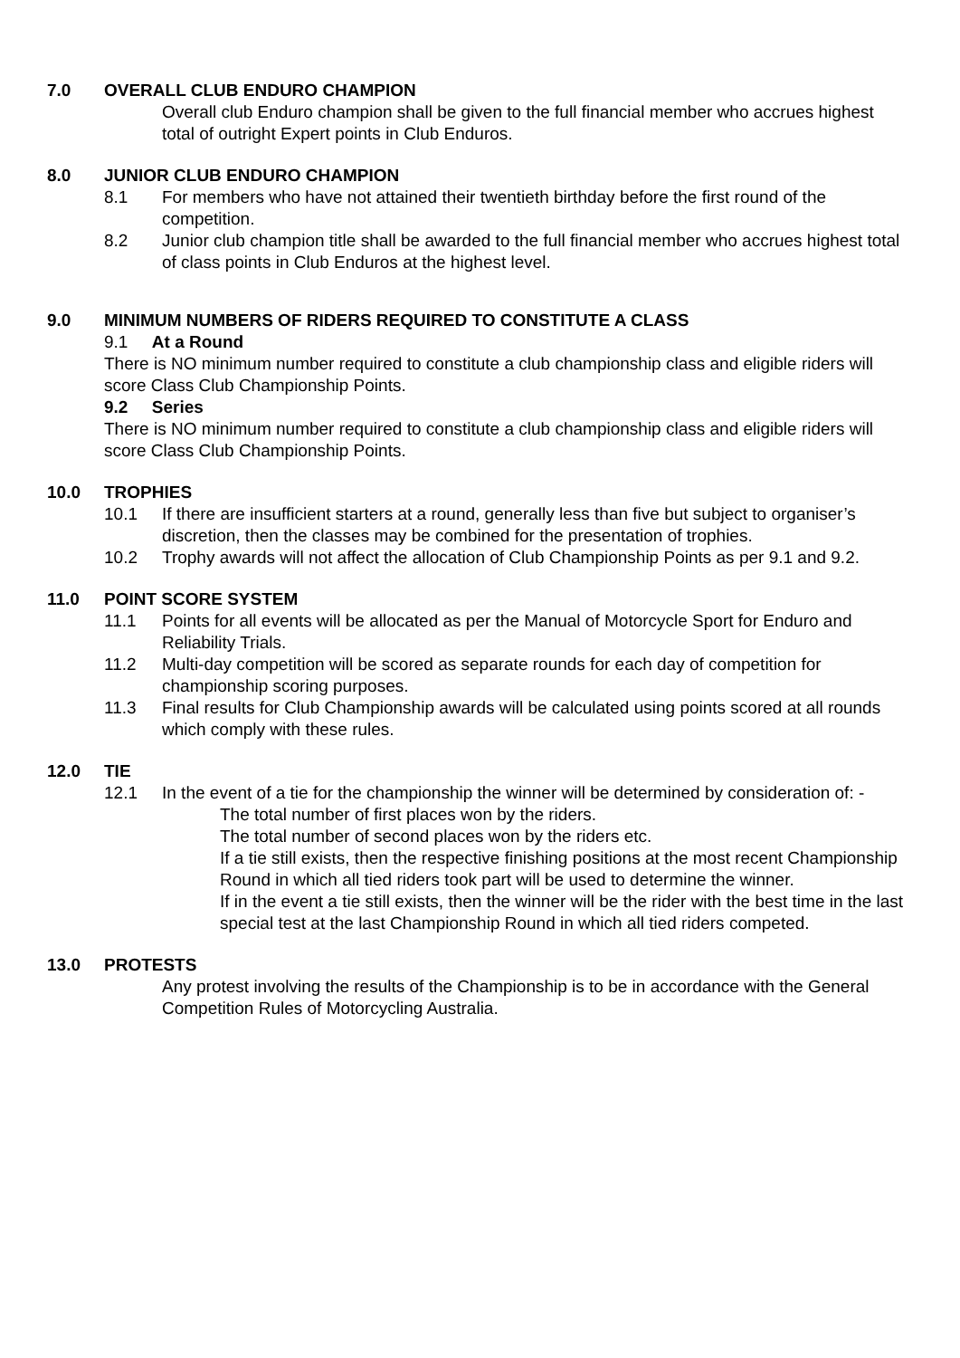7.0 OVERALL CLUB ENDURO CHAMPION
Overall club Enduro champion shall be given to the full financial member who accrues highest total of outright Expert points in Club Enduros.
8.0 JUNIOR CLUB ENDURO CHAMPION
8.1 For members who have not attained their twentieth birthday before the first round of the competition.
8.2 Junior club champion title shall be awarded to the full financial member who accrues highest total of class points in Club Enduros at the highest level.
9.0 MINIMUM NUMBERS OF RIDERS REQUIRED TO CONSTITUTE A CLASS
9.1 At a Round
There is NO minimum number required to constitute a club championship class and eligible riders will score Class Club Championship Points.
9.2 Series
There is NO minimum number required to constitute a club championship class and eligible riders will score Class Club Championship Points.
10.0 TROPHIES
10.1 If there are insufficient starters at a round, generally less than five but subject to organiser’s discretion, then the classes may be combined for the presentation of trophies.
10.2 Trophy awards will not affect the allocation of Club Championship Points as per 9.1 and 9.2.
11.0 POINT SCORE SYSTEM
11.1 Points for all events will be allocated as per the Manual of Motorcycle Sport for Enduro and Reliability Trials.
11.2 Multi-day competition will be scored as separate rounds for each day of competition for championship scoring purposes.
11.3 Final results for Club Championship awards will be calculated using points scored at all rounds which comply with these rules.
12.0 TIE
12.1 In the event of a tie for the championship the winner will be determined by consideration of: -
The total number of first places won by the riders.
The total number of second places won by the riders etc.
If a tie still exists, then the respective finishing positions at the most recent Championship Round in which all tied riders took part will be used to determine the winner.
If in the event a tie still exists, then the winner will be the rider with the best time in the last special test at the last Championship Round in which all tied riders competed.
13.0 PROTESTS
Any protest involving the results of the Championship is to be in accordance with the General Competition Rules of Motorcycling Australia.